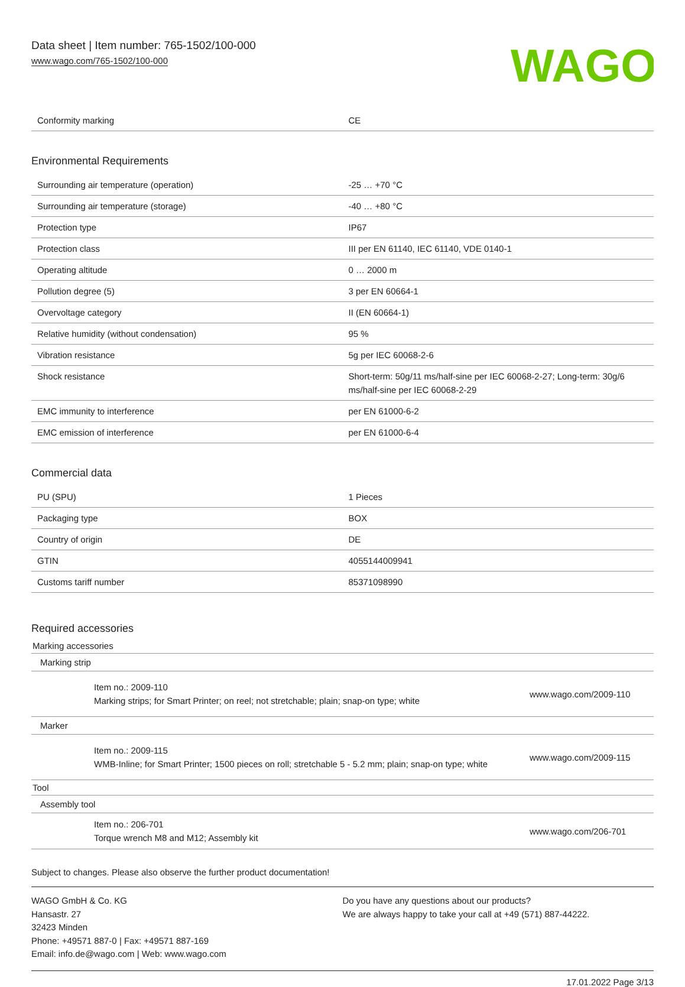Data sheet | Item number: 765-1502/100-000
www.wago.com/765-1502/100-000
WAGO
| Conformity marking | CE |
Environmental Requirements
| Surrounding air temperature (operation) | -25 … +70 °C |
| Surrounding air temperature (storage) | -40 … +80 °C |
| Protection type | IP67 |
| Protection class | III per EN 61140, IEC 61140, VDE 0140-1 |
| Operating altitude | 0 … 2000 m |
| Pollution degree (5) | 3 per EN 60664-1 |
| Overvoltage category | II (EN 60664-1) |
| Relative humidity (without condensation) | 95 % |
| Vibration resistance | 5g per IEC 60068-2-6 |
| Shock resistance | Short-term: 50g/11 ms/half-sine per IEC 60068-2-27; Long-term: 30g/6 ms/half-sine per IEC 60068-2-29 |
| EMC immunity to interference | per EN 61000-6-2 |
| EMC emission of interference | per EN 61000-6-4 |
Commercial data
| PU (SPU) | 1 Pieces |
| Packaging type | BOX |
| Country of origin | DE |
| GTIN | 4055144009941 |
| Customs tariff number | 85371098990 |
Required accessories
Marking accessories
Marking strip
Item no.: 2009-110
Marking strips; for Smart Printer; on reel; not stretchable; plain; snap-on type; white
www.wago.com/2009-110
Marker
Item no.: 2009-115
WMB-Inline; for Smart Printer; 1500 pieces on roll; stretchable 5 - 5.2 mm; plain; snap-on type; white
www.wago.com/2009-115
Tool
Assembly tool
Item no.: 206-701
Torque wrench M8 and M12; Assembly kit
www.wago.com/206-701
Subject to changes. Please also observe the further product documentation!
WAGO GmbH & Co. KG
Hansastr. 27
32423 Minden
Phone: +49571 887-0 | Fax: +49571 887-169
Email: info.de@wago.com | Web: www.wago.com
Do you have any questions about our products?
We are always happy to take your call at +49 (571) 887-44222.
17.01.2022 Page 3/13